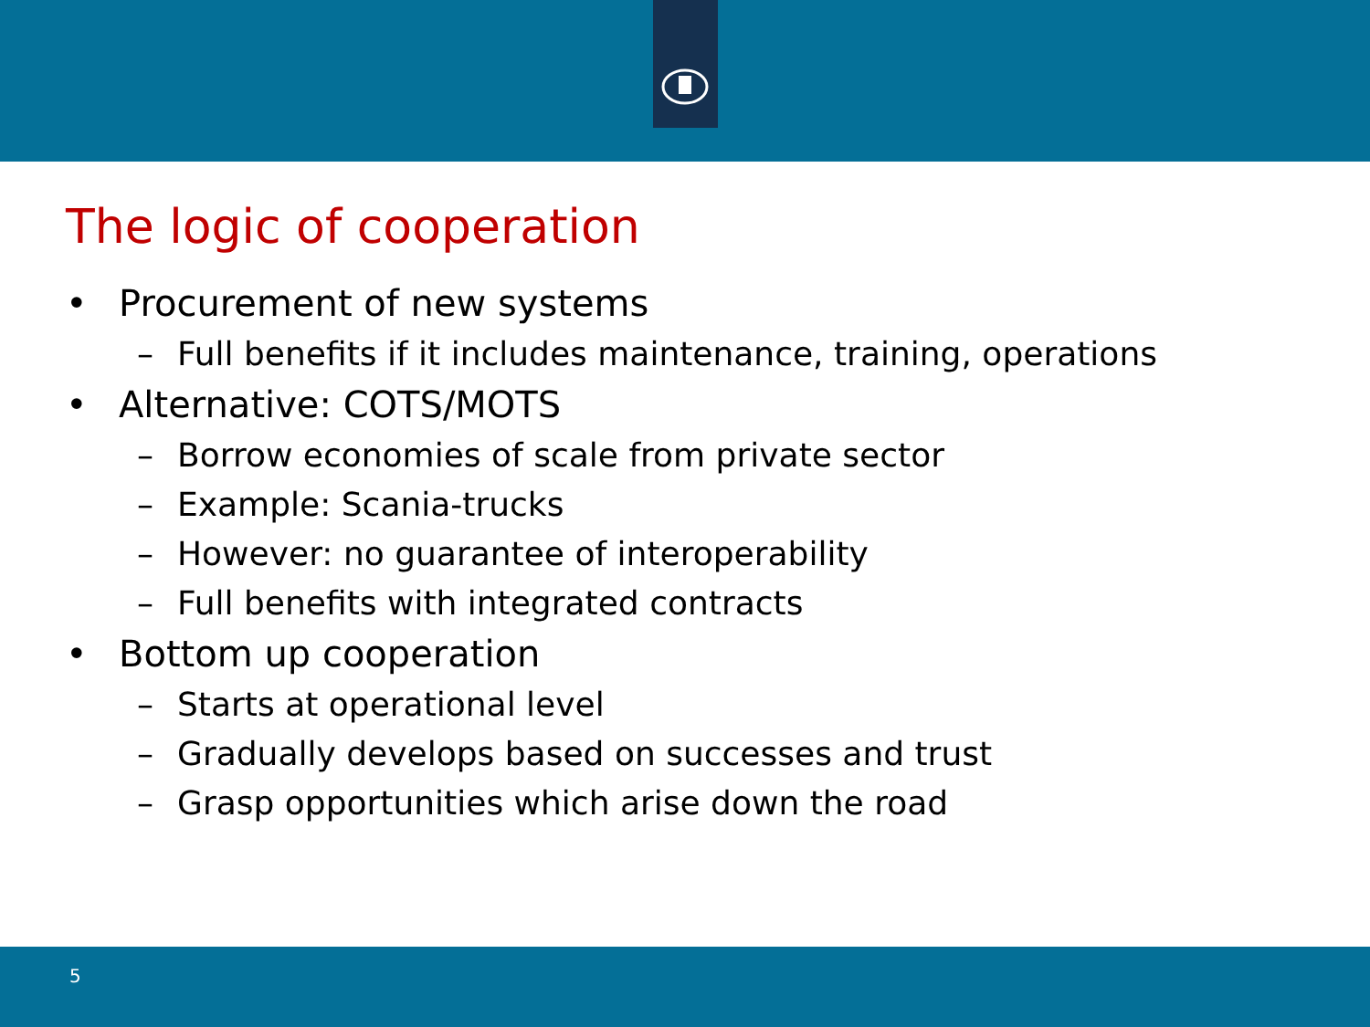The logic of cooperation
• Procurement of new systems
– Full benefits if it includes maintenance, training, operations
• Alternative: COTS/MOTS
– Borrow economies of scale from private sector
– Example: Scania-trucks
– However: no guarantee of interoperability
– Full benefits with integrated contracts
• Bottom up cooperation
– Starts at operational level
– Gradually develops based on successes and trust
– Grasp opportunities which arise down the road
5